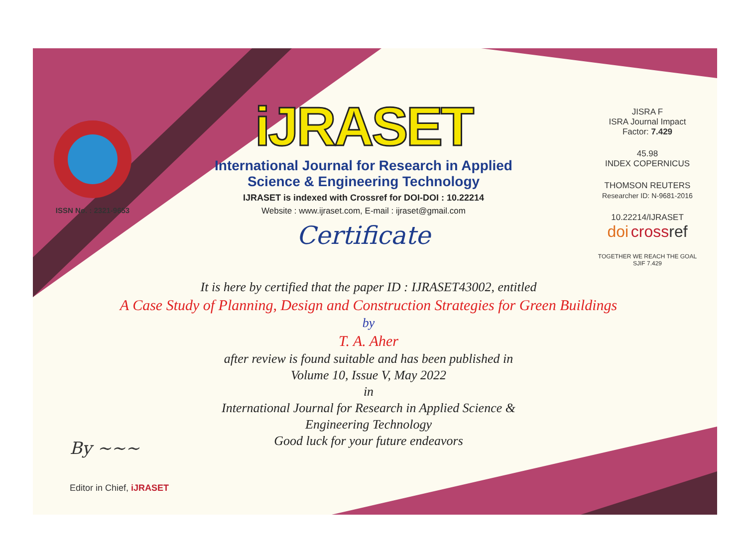ISSN No. : 2321-9653
iJRASET
International Journal for Research in Applied
Science & Engineering Technology
IJRASET is indexed with Crossref for DOI-DOI : 10.22214
Website : www.ijraset.com, E-mail : ijraset@gmail.com
Certificate
It is here by certified that the paper ID : IJRASET43002, entitled
A Case Study of Planning, Design and Construction Strategies for Green Buildings
by
T. A. Aher
after review is found suitable and has been published in
Volume 10, Issue V, May 2022
in
International Journal for Research in Applied Science &
Engineering Technology
Good luck for your future endeavors
JISRA F
ISRA Journal Impact
Factor: 7.429
45.98
INDEX COPERNICUS
THOMSON REUTERS
Researcher ID: N-9681-2016
10.22214/IJRASET
doi cross ref
TOGETHER WE REACH THE GOAL
SJIF 7.429
By ~~~
Editor in Chief, iJRASET